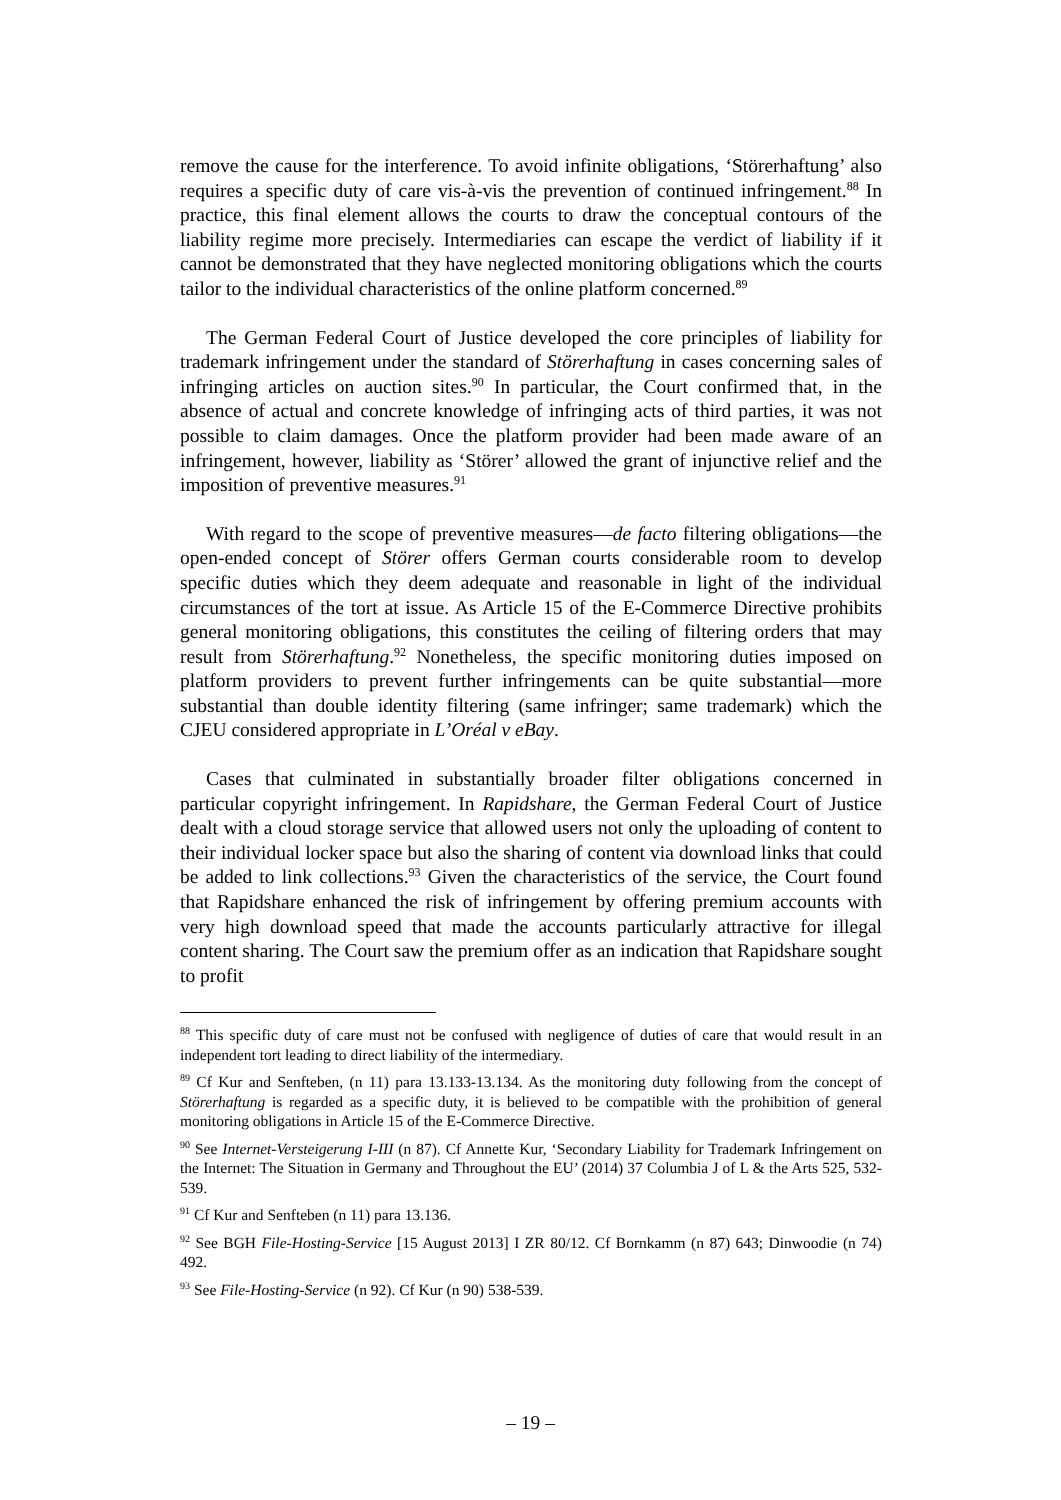remove the cause for the interference. To avoid infinite obligations, ‘Störerhaftung’ also requires a specific duty of care vis-à-vis the prevention of continued infringement.<sup>88</sup> In practice, this final element allows the courts to draw the conceptual contours of the liability regime more precisely. Intermediaries can escape the verdict of liability if it cannot be demonstrated that they have neglected monitoring obligations which the courts tailor to the individual characteristics of the online platform concerned.<sup>89</sup>
The German Federal Court of Justice developed the core principles of liability for trademark infringement under the standard of Störerhaftung in cases concerning sales of infringing articles on auction sites.<sup>90</sup> In particular, the Court confirmed that, in the absence of actual and concrete knowledge of infringing acts of third parties, it was not possible to claim damages. Once the platform provider had been made aware of an infringement, however, liability as ‘Störer’ allowed the grant of injunctive relief and the imposition of preventive measures.<sup>91</sup>
With regard to the scope of preventive measures—de facto filtering obligations—the open-ended concept of Störer offers German courts considerable room to develop specific duties which they deem adequate and reasonable in light of the individual circumstances of the tort at issue. As Article 15 of the E-Commerce Directive prohibits general monitoring obligations, this constitutes the ceiling of filtering orders that may result from Störerhaftung.<sup>92</sup> Nonetheless, the specific monitoring duties imposed on platform providers to prevent further infringements can be quite substantial—more substantial than double identity filtering (same infringer; same trademark) which the CJEU considered appropriate in L’Oréal v eBay.
Cases that culminated in substantially broader filter obligations concerned in particular copyright infringement. In Rapidshare, the German Federal Court of Justice dealt with a cloud storage service that allowed users not only the uploading of content to their individual locker space but also the sharing of content via download links that could be added to link collections.<sup>93</sup> Given the characteristics of the service, the Court found that Rapidshare enhanced the risk of infringement by offering premium accounts with very high download speed that made the accounts particularly attractive for illegal content sharing. The Court saw the premium offer as an indication that Rapidshare sought to profit
<sup>88</sup> This specific duty of care must not be confused with negligence of duties of care that would result in an independent tort leading to direct liability of the intermediary.
<sup>89</sup> Cf Kur and Senfteben, (n 11) para 13.133-13.134. As the monitoring duty following from the concept of Störerhaftung is regarded as a specific duty, it is believed to be compatible with the prohibition of general monitoring obligations in Article 15 of the E-Commerce Directive.
<sup>90</sup> See Internet-Versteigerung I-III (n 87). Cf Annette Kur, ‘Secondary Liability for Trademark Infringement on the Internet: The Situation in Germany and Throughout the EU’ (2014) 37 Columbia J of L & the Arts 525, 532-539.
<sup>91</sup> Cf Kur and Senfteben (n 11) para 13.136.
<sup>92</sup> See BGH File-Hosting-Service [15 August 2013] I ZR 80/12. Cf Bornkamm (n 87) 643; Dinwoodie (n 74) 492.
<sup>93</sup> See File-Hosting-Service (n 92). Cf Kur (n 90) 538-539.
– 19 –